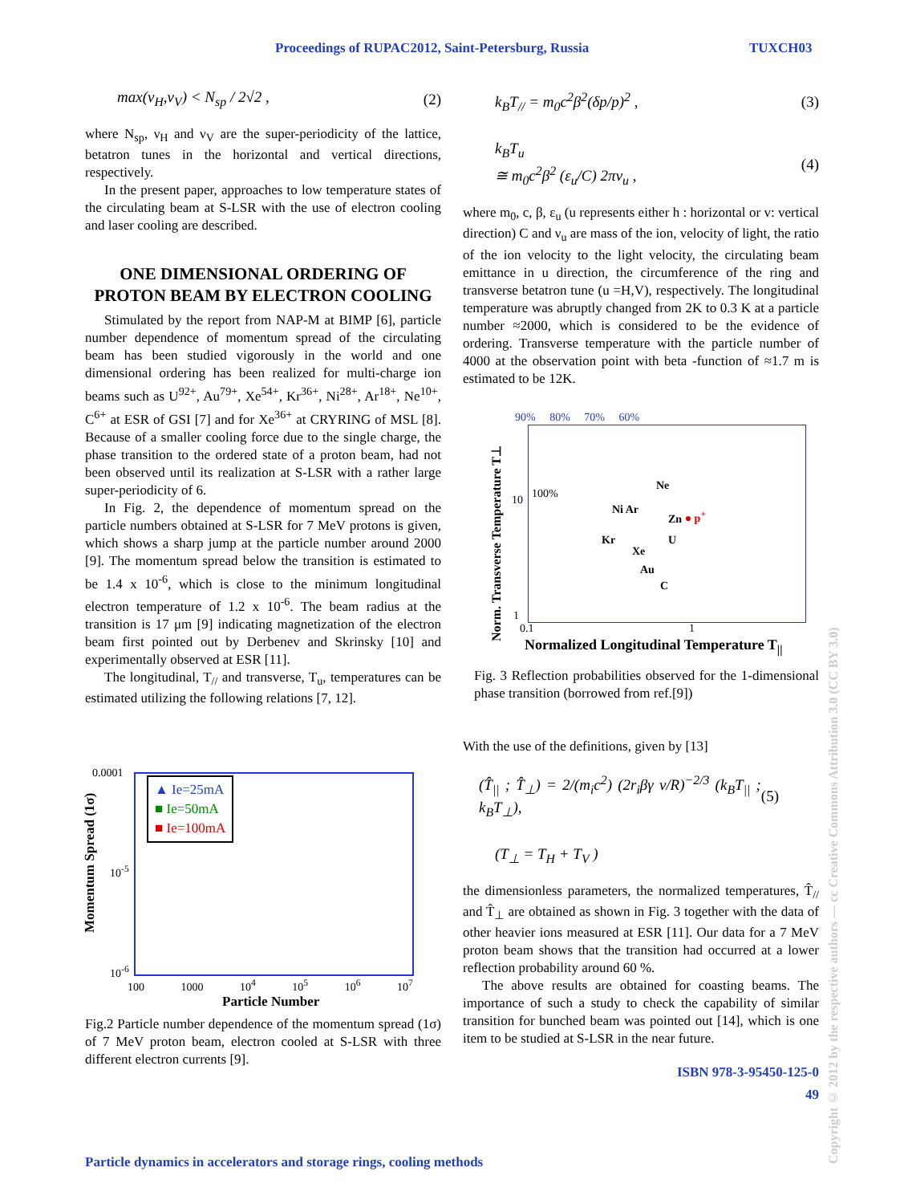Proceedings of RUPAC2012, Saint-Petersburg, Russia TUXCH03
max(ν<sub>H</sub>,ν<sub>V</sub>) < N<sub>sp</sub> / 2√2 , (2)
where N<sub>sp</sub>, ν<sub>H</sub> and ν<sub>V</sub> are the super-periodicity of the lattice, betatron tunes in the horizontal and vertical directions, respectively.
In the present paper, approaches to low temperature states of the circulating beam at S-LSR with the use of electron cooling and laser cooling are described.
ONE DIMENSIONAL ORDERING OF PROTON BEAM BY ELECTRON COOLING
Stimulated by the report from NAP-M at BIMP [6], particle number dependence of momentum spread of the circulating beam has been studied vigorously in the world and one dimensional ordering has been realized for multi-charge ion beams such as U<sup>92+</sup>, Au<sup>79+</sup>, Xe<sup>54+</sup>, Kr<sup>36+</sup>, Ni<sup>28+</sup>, Ar<sup>18+</sup>, Ne<sup>10+</sup>, C<sup>6+</sup> at ESR of GSI [7] and for Xe<sup>36+</sup> at CRYRING of MSL [8]. Because of a smaller cooling force due to the single charge, the phase transition to the ordered state of a proton beam, had not been observed until its realization at S-LSR with a rather large super-periodicity of 6.
In Fig. 2, the dependence of momentum spread on the particle numbers obtained at S-LSR for 7 MeV protons is given, which shows a sharp jump at the particle number around 2000 [9]. The momentum spread below the transition is estimated to be 1.4 x 10<sup>-6</sup>, which is close to the minimum longitudinal electron temperature of 1.2 x 10<sup>-6</sup>. The beam radius at the transition is 17 μm [9] indicating magnetization of the electron beam first pointed out by Derbenev and Skrinsky [10] and experimentally observed at ESR [11].
The longitudinal, T<sub>//</sub> and transverse, T<sub>u</sub>, temperatures can be estimated utilizing the following relations [7, 12].
▲ Ie=25mA
■ Ie=50mA
■ Ie=100mA
0.0001
10<sup>-5</sup>
10<sup>-6</sup>
Momentum Spread (1σ)
100 1000 10<sup>4</sup> 10<sup>5</sup> 10<sup>6</sup> 10<sup>7</sup>
Particle Number
Fig.2 Particle number dependence of the momentum spread (1σ) of 7 MeV proton beam, electron cooled at S-LSR with three different electron currents [9].
k<sub>B</sub>T<sub>//</sub> = m<sub>0</sub>c<sup>2</sup>β<sup>2</sup>(δp/p)<sup>2</sup> , (3)
k<sub>B</sub>T<sub>u</sub>
≅ m<sub>0</sub>c<sup>2</sup>β<sup>2</sup> (ε<sub>u</sub>/C) 2πν<sub>u</sub> , (4)
where m<sub>0</sub>, c, β, ε<sub>u</sub> (u represents either h : horizontal or v: vertical direction) C and ν<sub>u</sub> are mass of the ion, velocity of light, the ratio of the ion velocity to the light velocity, the circulating beam emittance in u direction, the circumference of the ring and transverse betatron tune (u =H,V), respectively. The longitudinal temperature was abruptly changed from 2K to 0.3 K at a particle number ≈2000, which is considered to be the evidence of ordering. Transverse temperature with the particle number of 4000 at the observation point with beta -function of ≈1.7 m is estimated to be 12K.
90% 80% 70% 60%
100%
Ne
Ni Ar Zn ● p<sup>+</sup>
Kr U
Xe
Au
C
10
1
0.1 1
Norm. Transverse Temperature T⊥
Normalized Longitudinal Temperature T<sub>||</sub>
Fig. 3 Reflection probabilities observed for the 1-dimensional phase transition (borrowed from ref.[9])
With the use of the definitions, given by [13]
(T̂<sub>||</sub> ; T̂<sub>⊥</sub>) = 2/(m<sub>i</sub>c<sup>2</sup>) (2r<sub>i</sub>βγ ν/R)<sup>−2/3</sup> (k<sub>B</sub>T<sub>||</sub> ; k<sub>B</sub>T<sub>⊥</sub>), (5)
(T<sub>⊥</sub> = T<sub>H</sub> + T<sub>V</sub> )
the dimensionless parameters, the normalized temperatures, T̂<sub>//</sub> and T̂<sub>⊥</sub> are obtained as shown in Fig. 3 together with the data of other heavier ions measured at ESR [11]. Our data for a 7 MeV proton beam shows that the transition had occurred at a lower reflection probability around 60 %.
The above results are obtained for coasting beams. The importance of such a study to check the capability of similar transition for bunched beam was pointed out [14], which is one item to be studied at S-LSR in the near future.
ISBN 978-3-95450-125-0
49
Particle dynamics in accelerators and storage rings, cooling methods
Copyright © 2012 by the respective authors — cc Creative Commons Attribution 3.0 (CC BY 3.0)